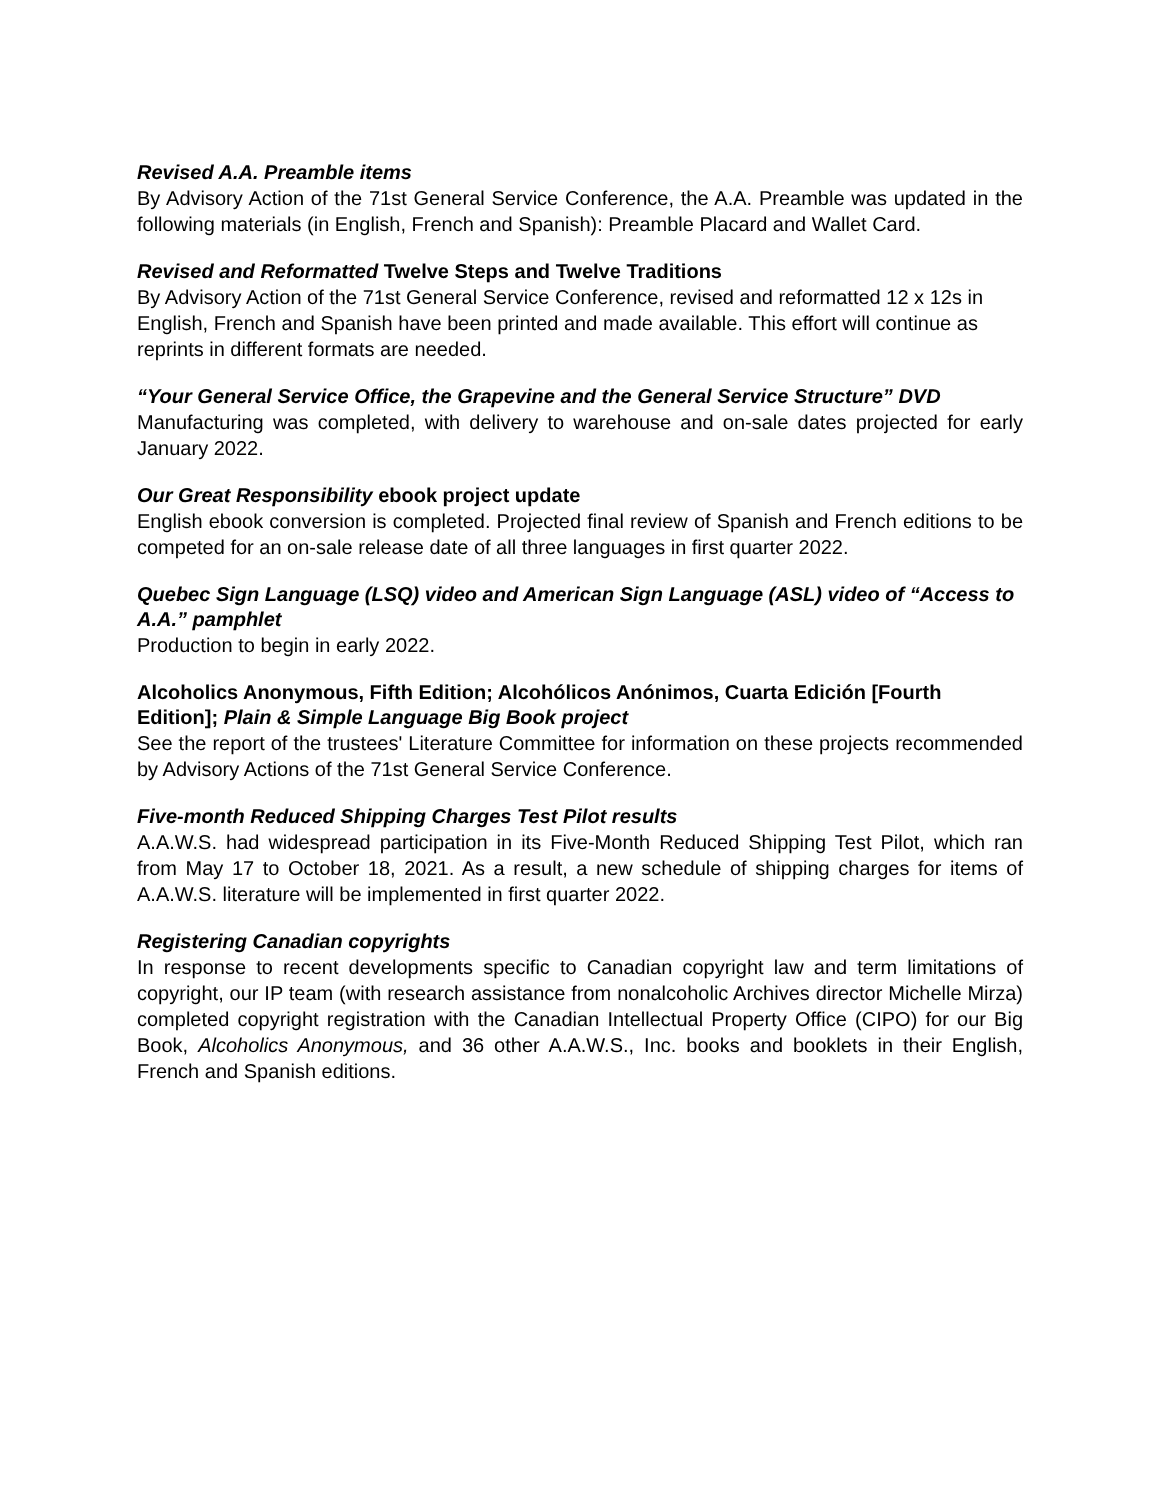Revised A.A. Preamble items
By Advisory Action of the 71st General Service Conference, the A.A. Preamble was updated in the following materials (in English, French and Spanish): Preamble Placard and Wallet Card.
Revised and Reformatted Twelve Steps and Twelve Traditions
By Advisory Action of the 71st General Service Conference, revised and reformatted 12 x 12s in English, French and Spanish have been printed and made available. This effort will continue as reprints in different formats are needed.
“Your General Service Office, the Grapevine and the General Service Structure” DVD
Manufacturing was completed, with delivery to warehouse and on-sale dates projected for early January 2022.
Our Great Responsibility ebook project update
English ebook conversion is completed. Projected final review of Spanish and French editions to be competed for an on-sale release date of all three languages in first quarter 2022.
Quebec Sign Language (LSQ) video and American Sign Language (ASL) video of “Access to A.A.” pamphlet
Production to begin in early 2022.
Alcoholics Anonymous, Fifth Edition; Alcohólicos Anónimos, Cuarta Edición [Fourth Edition]; Plain & Simple Language Big Book project
See the report of the trustees' Literature Committee for information on these projects recommended by Advisory Actions of the 71st General Service Conference.
Five-month Reduced Shipping Charges Test Pilot results
A.A.W.S. had widespread participation in its Five-Month Reduced Shipping Test Pilot, which ran from May 17 to October 18, 2021. As a result, a new schedule of shipping charges for items of A.A.W.S. literature will be implemented in first quarter 2022.
Registering Canadian copyrights
In response to recent developments specific to Canadian copyright law and term limitations of copyright, our IP team (with research assistance from nonalcoholic Archives director Michelle Mirza) completed copyright registration with the Canadian Intellectual Property Office (CIPO) for our Big Book, Alcoholics Anonymous, and 36 other A.A.W.S., Inc. books and booklets in their English, French and Spanish editions.